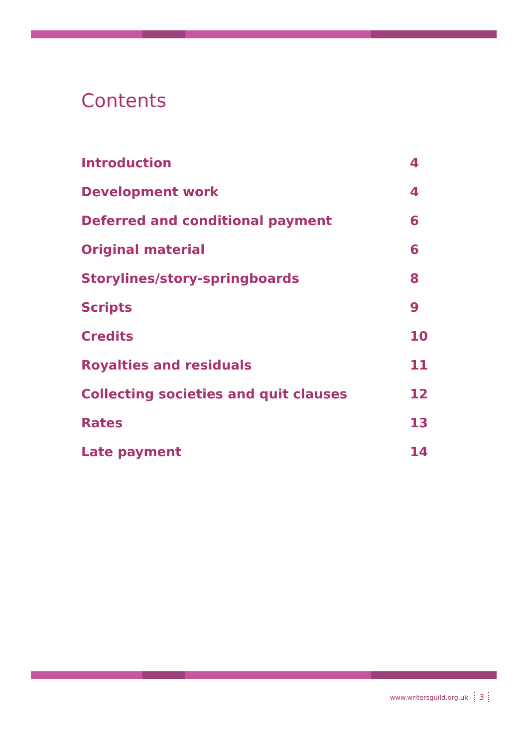Contents
Introduction 4
Development work 4
Deferred and conditional payment 6
Original material 6
Storylines/story-springboards 8
Scripts 9
Credits 10
Royalties and residuals 11
Collecting societies and quit clauses 12
Rates 13
Late payment 14
www.writersguild.org.uk 3